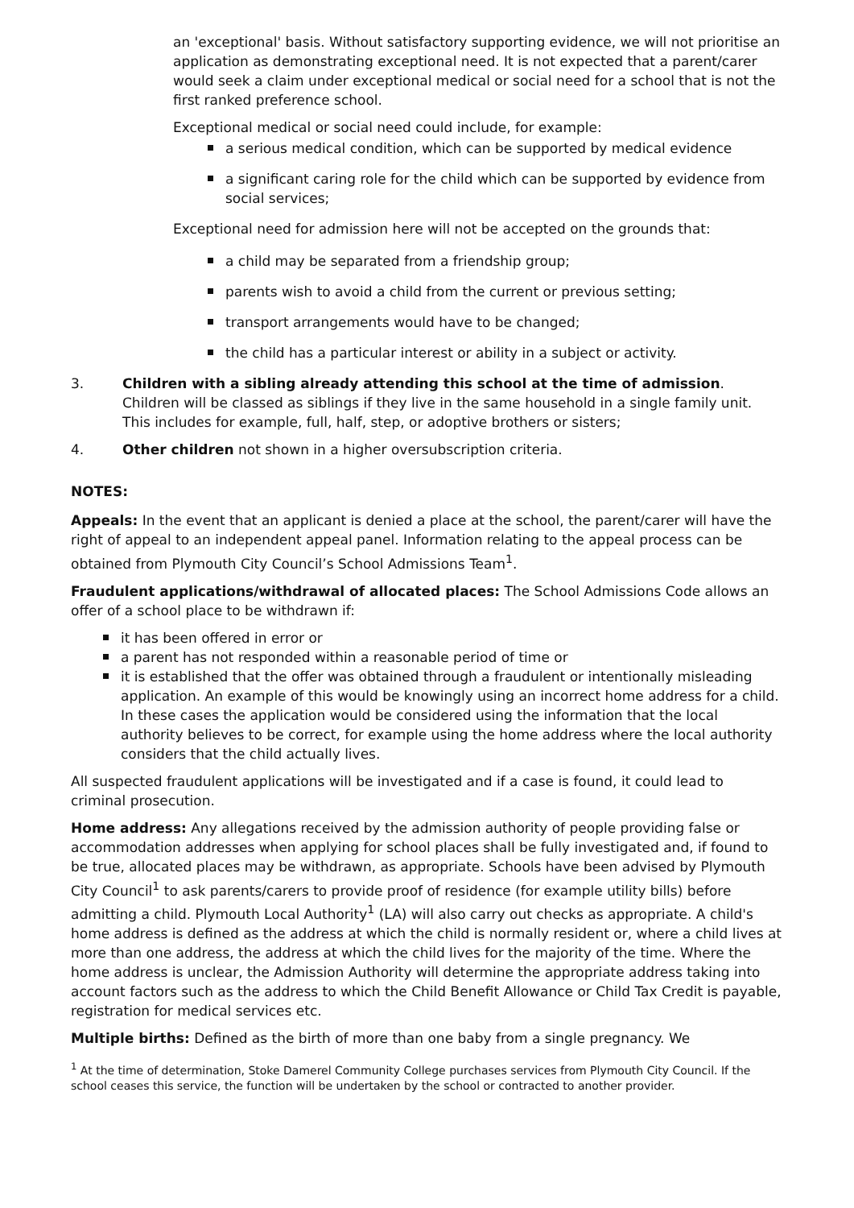an 'exceptional' basis. Without satisfactory supporting evidence, we will not prioritise an application as demonstrating exceptional need. It is not expected that a parent/carer would seek a claim under exceptional medical or social need for a school that is not the first ranked preference school.
Exceptional medical or social need could include, for example:
a serious medical condition, which can be supported by medical evidence
a significant caring role for the child which can be supported by evidence from social services;
Exceptional need for admission here will not be accepted on the grounds that:
a child may be separated from a friendship group;
parents wish to avoid a child from the current or previous setting;
transport arrangements would have to be changed;
the child has a particular interest or ability in a subject or activity.
3. Children with a sibling already attending this school at the time of admission. Children will be classed as siblings if they live in the same household in a single family unit. This includes for example, full, half, step, or adoptive brothers or sisters;
4. Other children not shown in a higher oversubscription criteria.
NOTES:
Appeals: In the event that an applicant is denied a place at the school, the parent/carer will have the right of appeal to an independent appeal panel. Information relating to the appeal process can be obtained from Plymouth City Council’s School Admissions Team<sup>1</sup>.
Fraudulent applications/withdrawal of allocated places: The School Admissions Code allows an offer of a school place to be withdrawn if:
it has been offered in error or
a parent has not responded within a reasonable period of time or
it is established that the offer was obtained through a fraudulent or intentionally misleading application. An example of this would be knowingly using an incorrect home address for a child. In these cases the application would be considered using the information that the local authority believes to be correct, for example using the home address where the local authority considers that the child actually lives.
All suspected fraudulent applications will be investigated and if a case is found, it could lead to criminal prosecution.
Home address: Any allegations received by the admission authority of people providing false or accommodation addresses when applying for school places shall be fully investigated and, if found to be true, allocated places may be withdrawn, as appropriate. Schools have been advised by Plymouth City Council<sup>1</sup> to ask parents/carers to provide proof of residence (for example utility bills) before admitting a child. Plymouth Local Authority<sup>1</sup> (LA) will also carry out checks as appropriate. A child's home address is defined as the address at which the child is normally resident or, where a child lives at more than one address, the address at which the child lives for the majority of the time. Where the home address is unclear, the Admission Authority will determine the appropriate address taking into account factors such as the address to which the Child Benefit Allowance or Child Tax Credit is payable, registration for medical services etc.
Multiple births: Defined as the birth of more than one baby from a single pregnancy. We
<sup>1</sup> At the time of determination, Stoke Damerel Community College purchases services from Plymouth City Council. If the school ceases this service, the function will be undertaken by the school or contracted to another provider.